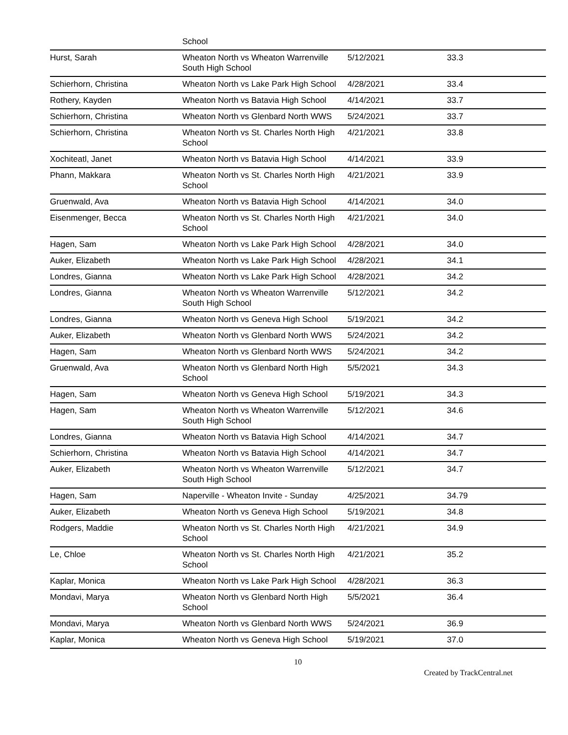| | School | | |
| Hurst, Sarah | Wheaton North vs Wheaton Warrenville South High School | 5/12/2021 | 33.3 |
| Schierhorn, Christina | Wheaton North vs Lake Park High School | 4/28/2021 | 33.4 |
| Rothery, Kayden | Wheaton North vs Batavia High School | 4/14/2021 | 33.7 |
| Schierhorn, Christina | Wheaton North vs Glenbard North WWS | 5/24/2021 | 33.7 |
| Schierhorn, Christina | Wheaton North vs St. Charles North High School | 4/21/2021 | 33.8 |
| Xochiteatl, Janet | Wheaton North vs Batavia High School | 4/14/2021 | 33.9 |
| Phann, Makkara | Wheaton North vs St. Charles North High School | 4/21/2021 | 33.9 |
| Gruenwald, Ava | Wheaton North vs Batavia High School | 4/14/2021 | 34.0 |
| Eisenmenger, Becca | Wheaton North vs St. Charles North High School | 4/21/2021 | 34.0 |
| Hagen, Sam | Wheaton North vs Lake Park High School | 4/28/2021 | 34.0 |
| Auker, Elizabeth | Wheaton North vs Lake Park High School | 4/28/2021 | 34.1 |
| Londres, Gianna | Wheaton North vs Lake Park High School | 4/28/2021 | 34.2 |
| Londres, Gianna | Wheaton North vs Wheaton Warrenville South High School | 5/12/2021 | 34.2 |
| Londres, Gianna | Wheaton North vs Geneva High School | 5/19/2021 | 34.2 |
| Auker, Elizabeth | Wheaton North vs Glenbard North WWS | 5/24/2021 | 34.2 |
| Hagen, Sam | Wheaton North vs Glenbard North WWS | 5/24/2021 | 34.2 |
| Gruenwald, Ava | Wheaton North vs Glenbard North High School | 5/5/2021 | 34.3 |
| Hagen, Sam | Wheaton North vs Geneva High School | 5/19/2021 | 34.3 |
| Hagen, Sam | Wheaton North vs Wheaton Warrenville South High School | 5/12/2021 | 34.6 |
| Londres, Gianna | Wheaton North vs Batavia High School | 4/14/2021 | 34.7 |
| Schierhorn, Christina | Wheaton North vs Batavia High School | 4/14/2021 | 34.7 |
| Auker, Elizabeth | Wheaton North vs Wheaton Warrenville South High School | 5/12/2021 | 34.7 |
| Hagen, Sam | Naperville - Wheaton Invite - Sunday | 4/25/2021 | 34.79 |
| Auker, Elizabeth | Wheaton North vs Geneva High School | 5/19/2021 | 34.8 |
| Rodgers, Maddie | Wheaton North vs St. Charles North High School | 4/21/2021 | 34.9 |
| Le, Chloe | Wheaton North vs St. Charles North High School | 4/21/2021 | 35.2 |
| Kaplar, Monica | Wheaton North vs Lake Park High School | 4/28/2021 | 36.3 |
| Mondavi, Marya | Wheaton North vs Glenbard North High School | 5/5/2021 | 36.4 |
| Mondavi, Marya | Wheaton North vs Glenbard North WWS | 5/24/2021 | 36.9 |
| Kaplar, Monica | Wheaton North vs Geneva High School | 5/19/2021 | 37.0 |
10
Created by TrackCentral.net